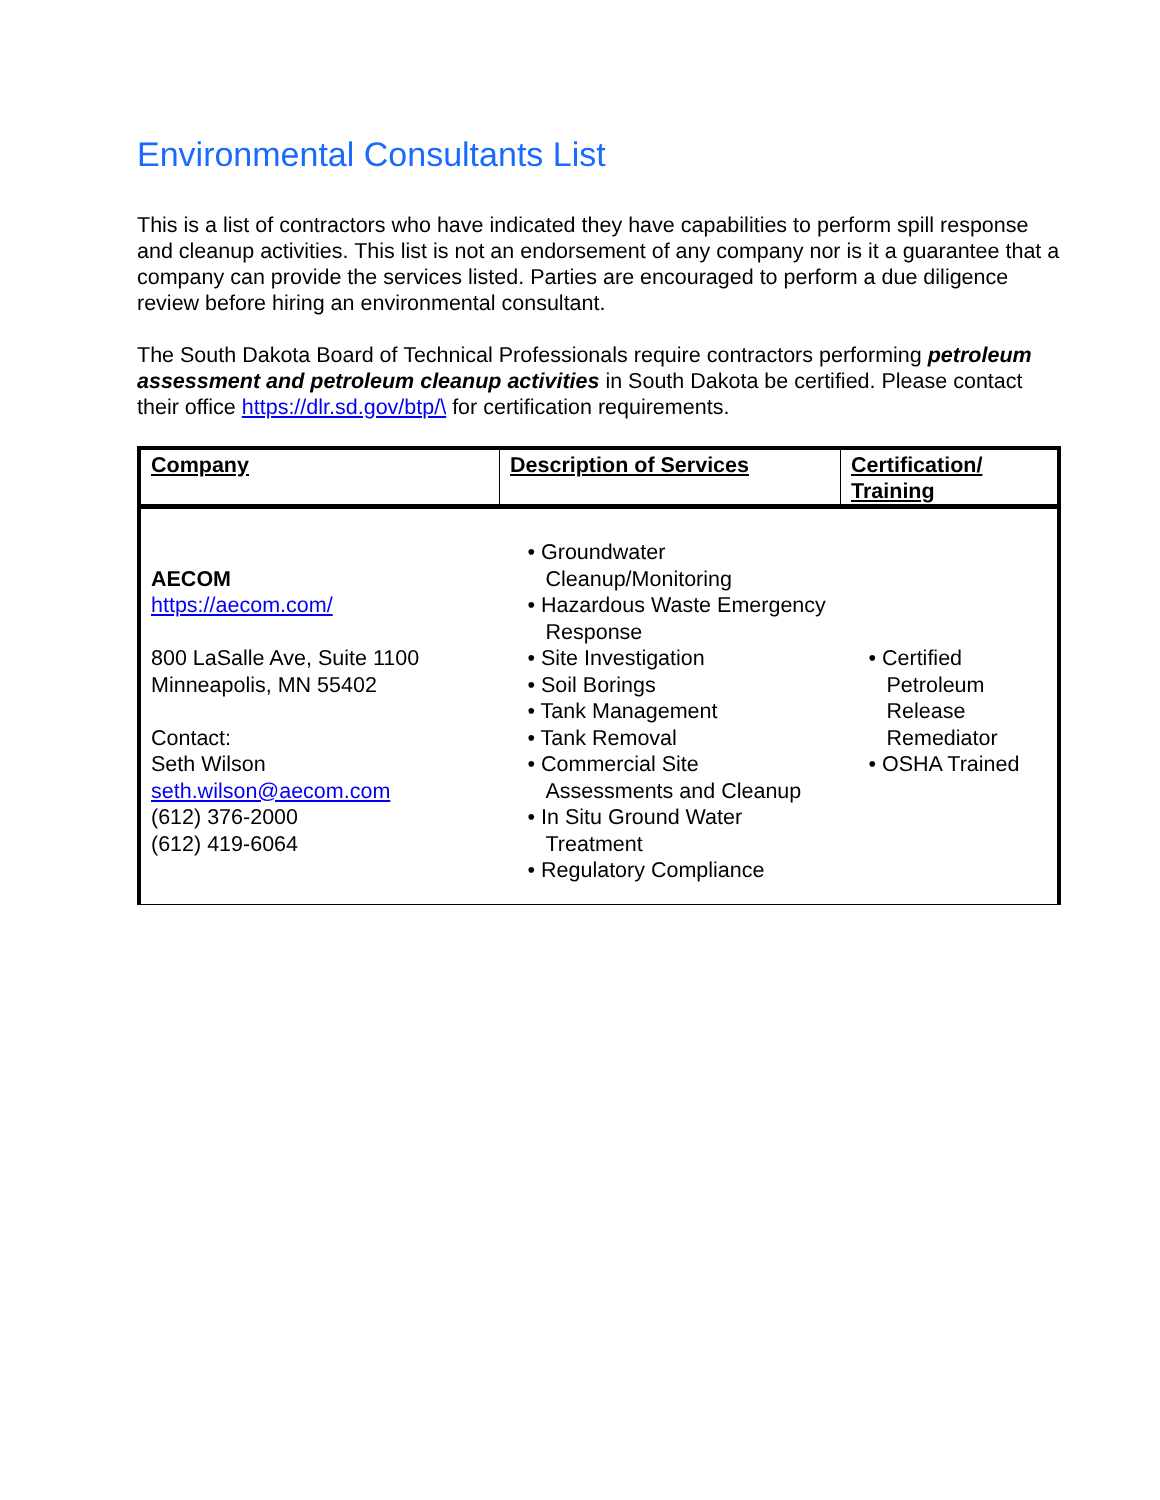Environmental Consultants List
This is a list of contractors who have indicated they have capabilities to perform spill response and cleanup activities. This list is not an endorsement of any company nor is it a guarantee that a company can provide the services listed. Parties are encouraged to perform a due diligence review before hiring an environmental consultant.
The South Dakota Board of Technical Professionals require contractors performing petroleum assessment and petroleum cleanup activities in South Dakota be certified. Please contact their office https://dlr.sd.gov/btp/\ for certification requirements.
| Company | Description of Services | Certification/ Training |
| --- | --- | --- |
| AECOM https://aecom.com/ 800 LaSalle Ave, Suite 1100 Minneapolis, MN 55402 Contact: Seth Wilson seth.wilson@aecom.com (612) 376-2000 (612) 419-6064 | • Groundwater Cleanup/Monitoring • Hazardous Waste Emergency Response • Site Investigation • Soil Borings • Tank Management • Tank Removal • Commercial Site Assessments and Cleanup • In Situ Ground Water Treatment • Regulatory Compliance | • Certified Petroleum Release Remediator • OSHA Trained |